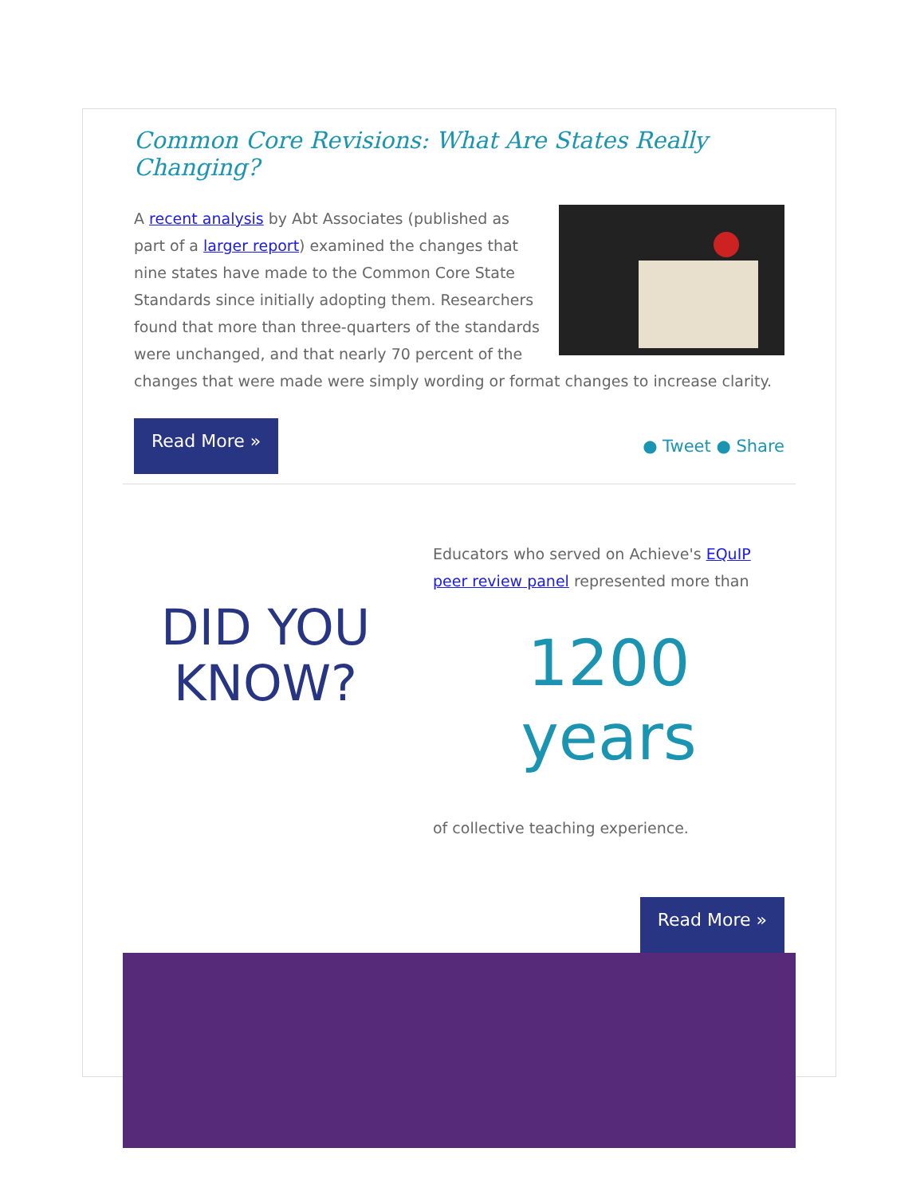Common Core Revisions: What Are States Really Changing?
A recent analysis by Abt Associates (published as part of a larger report) examined the changes that nine states have made to the Common Core State Standards since initially adopting them. Researchers found that more than three-quarters of the standards were unchanged, and that nearly 70 percent of the changes that were made were simply wording or format changes to increase clarity.
Read More » ● Tweet ● Share
DID YOU
KNOW?
Educators who served on Achieve's EQuIP peer review panel represented more than
1200 years
of collective teaching experience.
Read More »